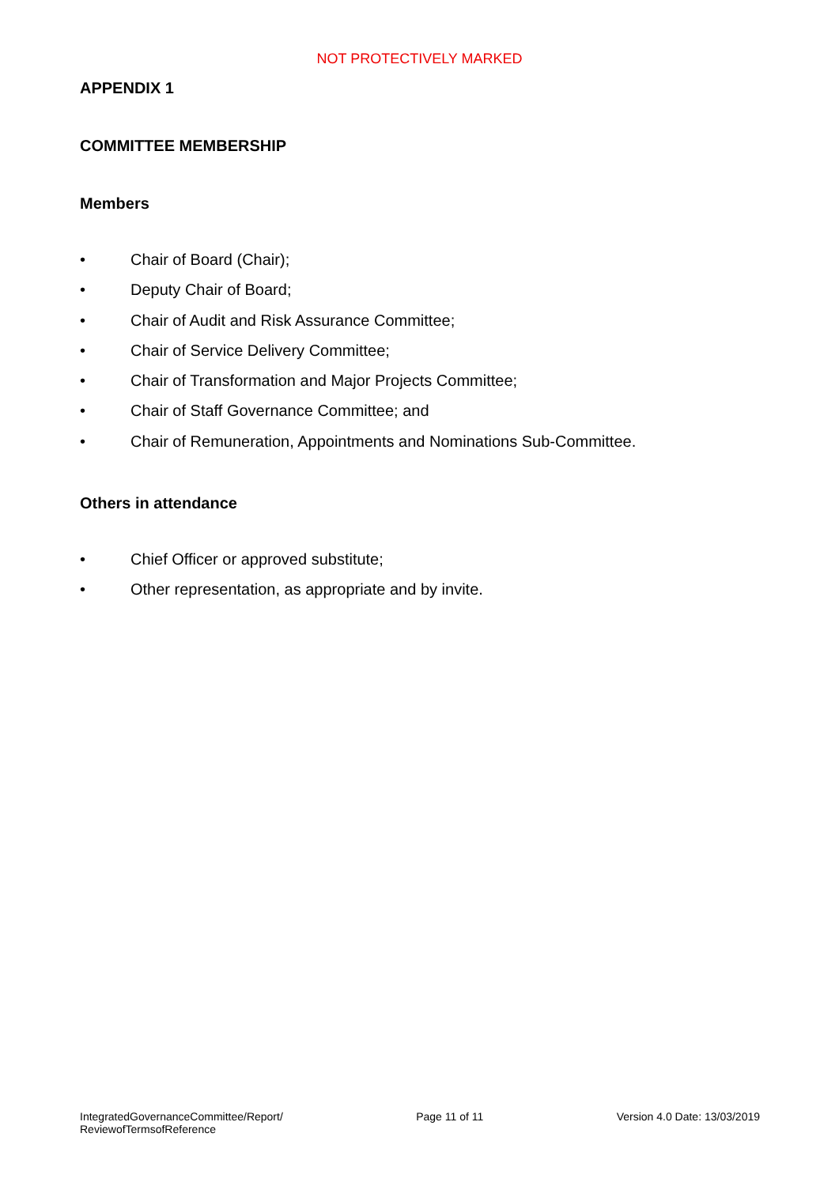NOT PROTECTIVELY MARKED
APPENDIX 1
COMMITTEE MEMBERSHIP
Members
• Chair of Board (Chair);
• Deputy Chair of Board;
• Chair of Audit and Risk Assurance Committee;
• Chair of Service Delivery Committee;
• Chair of Transformation and Major Projects Committee;
• Chair of Staff Governance Committee; and
• Chair of Remuneration, Appointments and Nominations Sub-Committee.
Others in attendance
• Chief Officer or approved substitute;
• Other representation, as appropriate and by invite.
IntegratedGovernanceCommittee/Report/
ReviewofTermsofReference
Page 11 of 11 Version 4.0 Date: 13/03/2019